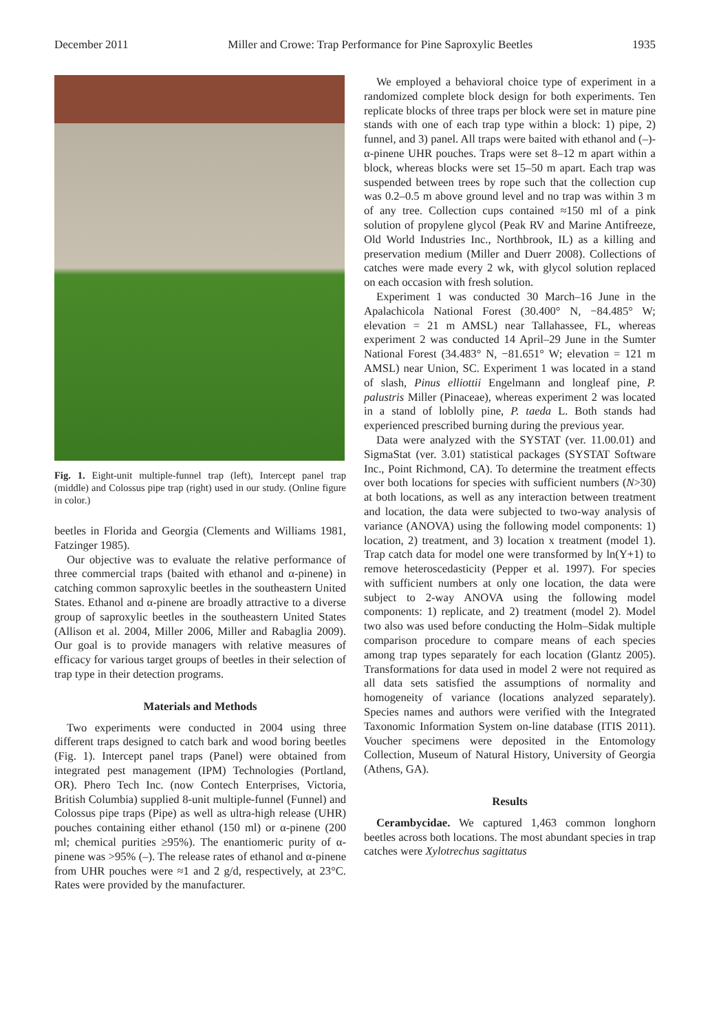December 2011 Miller and Crowe: Trap Performance for Pine Saproxylic Beetles 1935
Fig. 1. Eight-unit multiple-funnel trap (left), Intercept panel trap (middle) and Colossus pipe trap (right) used in our study. (Online figure in color.)
beetles in Florida and Georgia (Clements and Williams 1981, Fatzinger 1985).
Our objective was to evaluate the relative performance of three commercial traps (baited with ethanol and α-pinene) in catching common saproxylic beetles in the southeastern United States. Ethanol and α-pinene are broadly attractive to a diverse group of saproxylic beetles in the southeastern United States (Allison et al. 2004, Miller 2006, Miller and Rabaglia 2009). Our goal is to provide managers with relative measures of efficacy for various target groups of beetles in their selection of trap type in their detection programs.
Materials and Methods
Two experiments were conducted in 2004 using three different traps designed to catch bark and wood boring beetles (Fig. 1). Intercept panel traps (Panel) were obtained from integrated pest management (IPM) Technologies (Portland, OR). Phero Tech Inc. (now Contech Enterprises, Victoria, British Columbia) supplied 8-unit multiple-funnel (Funnel) and Colossus pipe traps (Pipe) as well as ultra-high release (UHR) pouches containing either ethanol (150 ml) or α-pinene (200 ml; chemical purities ≥95%). The enantiomeric purity of α-pinene was >95% (–). The release rates of ethanol and α-pinene from UHR pouches were ≈1 and 2 g/d, respectively, at 23°C. Rates were provided by the manufacturer.
We employed a behavioral choice type of experiment in a randomized complete block design for both experiments. Ten replicate blocks of three traps per block were set in mature pine stands with one of each trap type within a block: 1) pipe, 2) funnel, and 3) panel. All traps were baited with ethanol and (–)-α-pinene UHR pouches. Traps were set 8–12 m apart within a block, whereas blocks were set 15–50 m apart. Each trap was suspended between trees by rope such that the collection cup was 0.2–0.5 m above ground level and no trap was within 3 m of any tree. Collection cups contained ≈150 ml of a pink solution of propylene glycol (Peak RV and Marine Antifreeze, Old World Industries Inc., Northbrook, IL) as a killing and preservation medium (Miller and Duerr 2008). Collections of catches were made every 2 wk, with glycol solution replaced on each occasion with fresh solution.
Experiment 1 was conducted 30 March–16 June in the Apalachicola National Forest (30.400° N, −84.485° W; elevation = 21 m AMSL) near Tallahassee, FL, whereas experiment 2 was conducted 14 April–29 June in the Sumter National Forest (34.483° N, −81.651° W; elevation = 121 m AMSL) near Union, SC. Experiment 1 was located in a stand of slash, Pinus elliottii Engelmann and longleaf pine, P. palustris Miller (Pinaceae), whereas experiment 2 was located in a stand of loblolly pine, P. taeda L. Both stands had experienced prescribed burning during the previous year.
Data were analyzed with the SYSTAT (ver. 11.00.01) and SigmaStat (ver. 3.01) statistical packages (SYSTAT Software Inc., Point Richmond, CA). To determine the treatment effects over both locations for species with sufficient numbers (N>30) at both locations, as well as any interaction between treatment and location, the data were subjected to two-way analysis of variance (ANOVA) using the following model components: 1) location, 2) treatment, and 3) location x treatment (model 1). Trap catch data for model one were transformed by ln(Y+1) to remove heteroscedasticity (Pepper et al. 1997). For species with sufficient numbers at only one location, the data were subject to 2-way ANOVA using the following model components: 1) replicate, and 2) treatment (model 2). Model two also was used before conducting the Holm–Sidak multiple comparison procedure to compare means of each species among trap types separately for each location (Glantz 2005). Transformations for data used in model 2 were not required as all data sets satisfied the assumptions of normality and homogeneity of variance (locations analyzed separately). Species names and authors were verified with the Integrated Taxonomic Information System on-line database (ITIS 2011). Voucher specimens were deposited in the Entomology Collection, Museum of Natural History, University of Georgia (Athens, GA).
Results
Cerambycidae. We captured 1,463 common longhorn beetles across both locations. The most abundant species in trap catches were Xylotrechus sagittatus